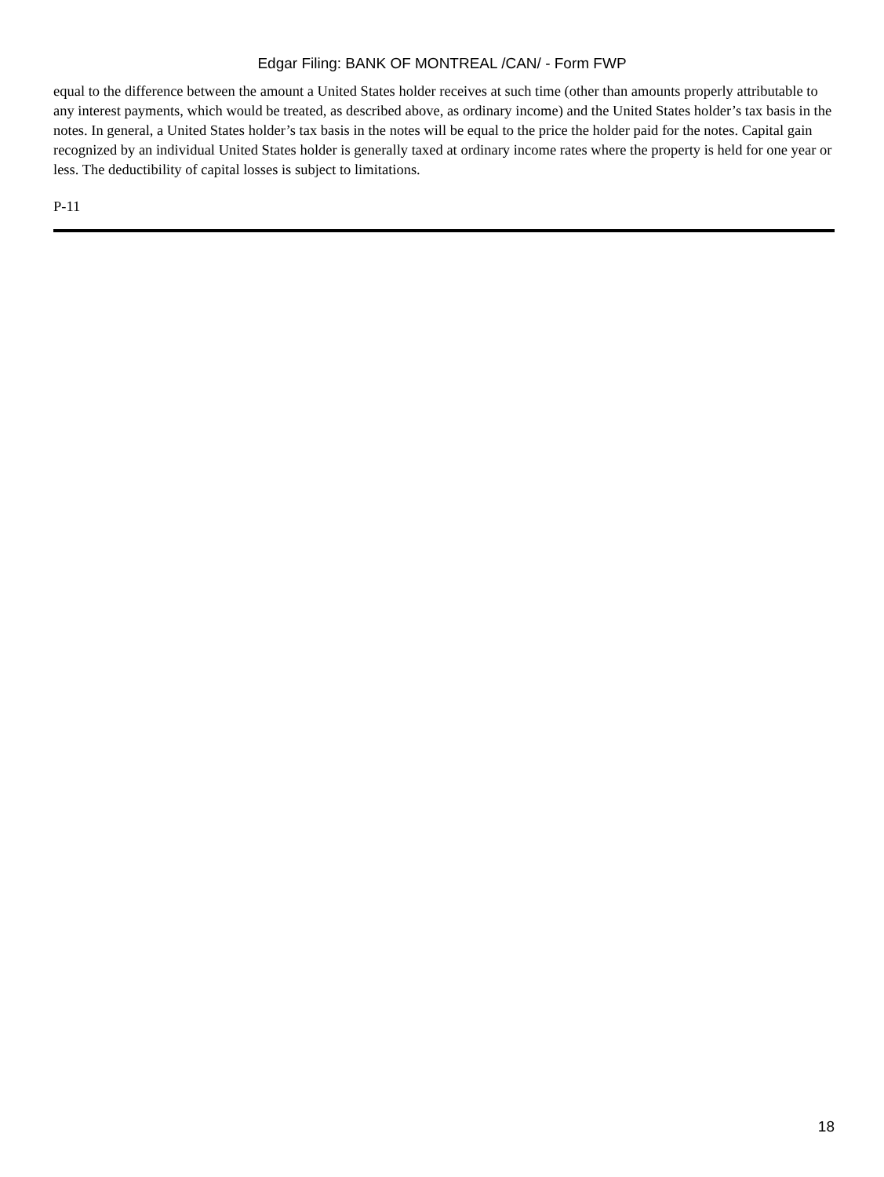Edgar Filing: BANK OF MONTREAL /CAN/ - Form FWP
equal to the difference between the amount a United States holder receives at such time (other than amounts properly attributable to any interest payments, which would be treated, as described above, as ordinary income) and the United States holder’s tax basis in the notes. In general, a United States holder’s tax basis in the notes will be equal to the price the holder paid for the notes. Capital gain recognized by an individual United States holder is generally taxed at ordinary income rates where the property is held for one year or less. The deductibility of capital losses is subject to limitations.
P-11
18